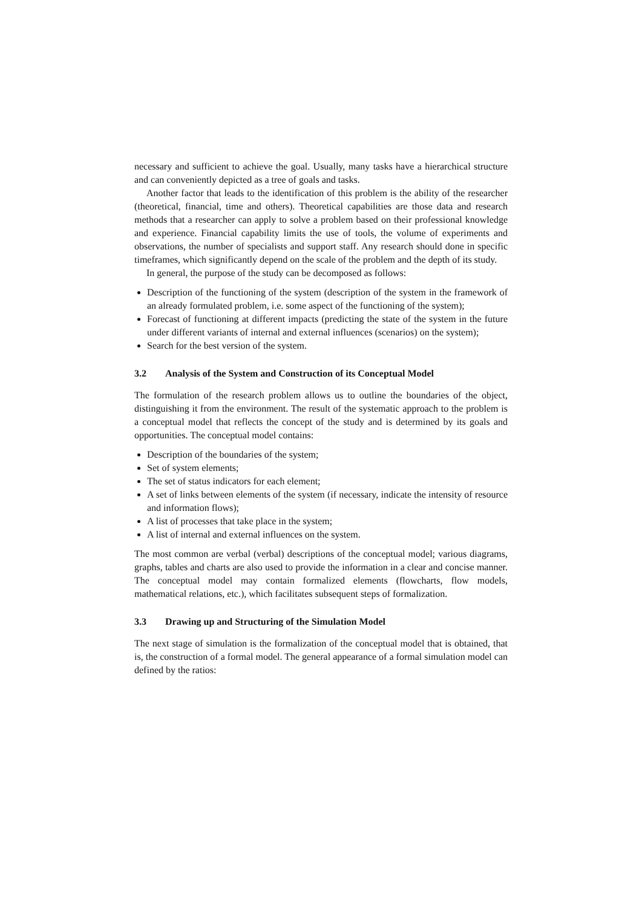necessary and sufficient to achieve the goal. Usually, many tasks have a hierarchical structure and can conveniently depicted as a tree of goals and tasks.
Another factor that leads to the identification of this problem is the ability of the researcher (theoretical, financial, time and others). Theoretical capabilities are those data and research methods that a researcher can apply to solve a problem based on their professional knowledge and experience. Financial capability limits the use of tools, the volume of experiments and observations, the number of specialists and support staff. Any research should done in specific timeframes, which significantly depend on the scale of the problem and the depth of its study.
In general, the purpose of the study can be decomposed as follows:
Description of the functioning of the system (description of the system in the framework of an already formulated problem, i.e. some aspect of the functioning of the system);
Forecast of functioning at different impacts (predicting the state of the system in the future under different variants of internal and external influences (scenarios) on the system);
Search for the best version of the system.
3.2 Analysis of the System and Construction of its Conceptual Model
The formulation of the research problem allows us to outline the boundaries of the object, distinguishing it from the environment. The result of the systematic approach to the problem is a conceptual model that reflects the concept of the study and is determined by its goals and opportunities. The conceptual model contains:
Description of the boundaries of the system;
Set of system elements;
The set of status indicators for each element;
A set of links between elements of the system (if necessary, indicate the intensity of resource and information flows);
A list of processes that take place in the system;
A list of internal and external influences on the system.
The most common are verbal (verbal) descriptions of the conceptual model; various diagrams, graphs, tables and charts are also used to provide the information in a clear and concise manner. The conceptual model may contain formalized elements (flowcharts, flow models, mathematical relations, etc.), which facilitates subsequent steps of formalization.
3.3 Drawing up and Structuring of the Simulation Model
The next stage of simulation is the formalization of the conceptual model that is obtained, that is, the construction of a formal model. The general appearance of a formal simulation model can defined by the ratios: